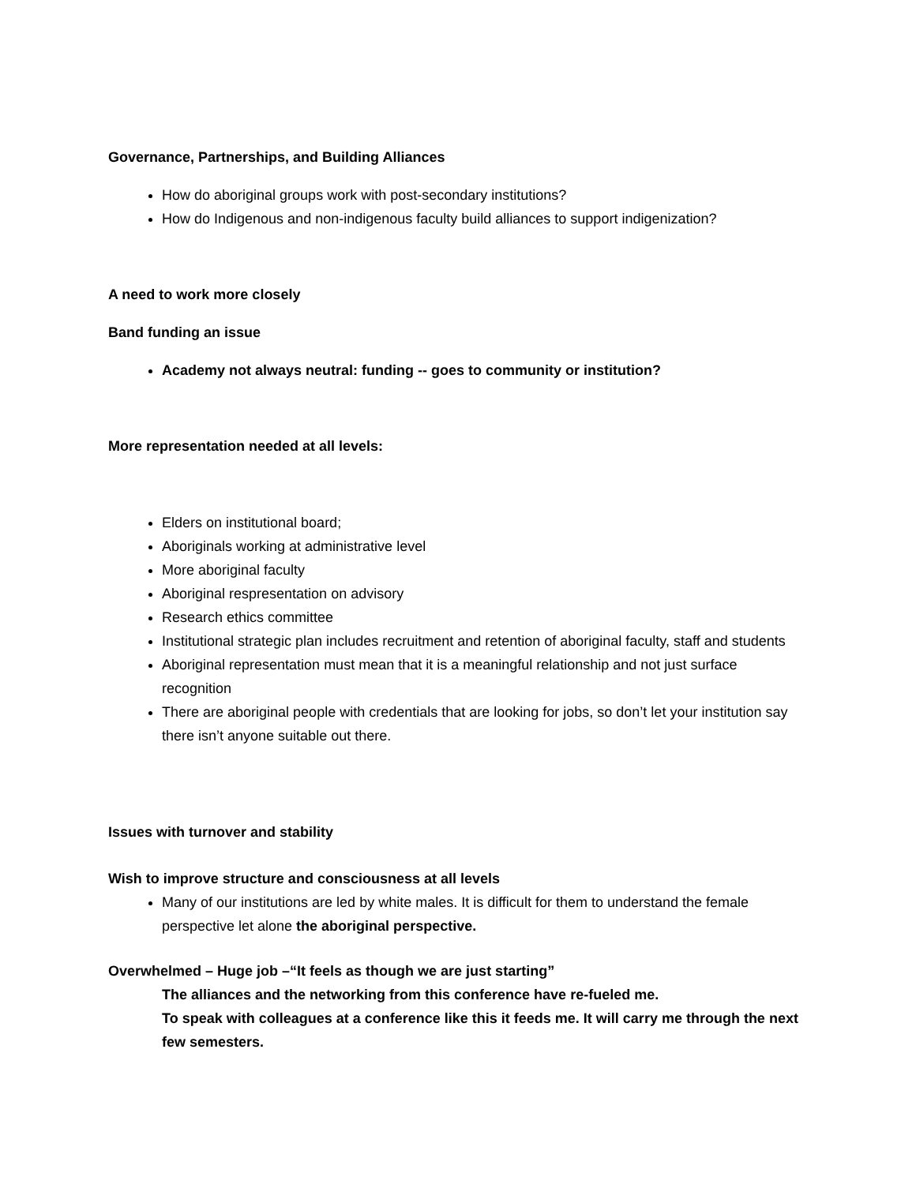Governance, Partnerships, and Building Alliances
How do aboriginal groups work with post-secondary institutions?
How do Indigenous and non-indigenous faculty build alliances to support indigenization?
A need to work more closely
Band funding an issue
Academy not always neutral: funding -- goes to community or institution?
More representation needed at all levels:
Elders on institutional board;
Aboriginals working at administrative level
More aboriginal faculty
Aboriginal respresentation on advisory
Research ethics committee
Institutional strategic plan includes recruitment and retention of aboriginal faculty, staff and students
Aboriginal representation must mean that it is a meaningful relationship and not just surface recognition
There are aboriginal people with credentials that are looking for jobs, so don’t let your institution say there isn’t anyone suitable out there.
Issues with turnover and stability
Wish to improve structure and consciousness at all levels
Many of our institutions are led by white males. It is difficult for them to understand the female perspective let alone the aboriginal perspective.
Overwhelmed – Huge job –“It feels as though we are just starting”
The alliances and the networking from this conference have re-fueled me.
To speak with colleagues at a conference like this it feeds me. It will carry me through the next few semesters.